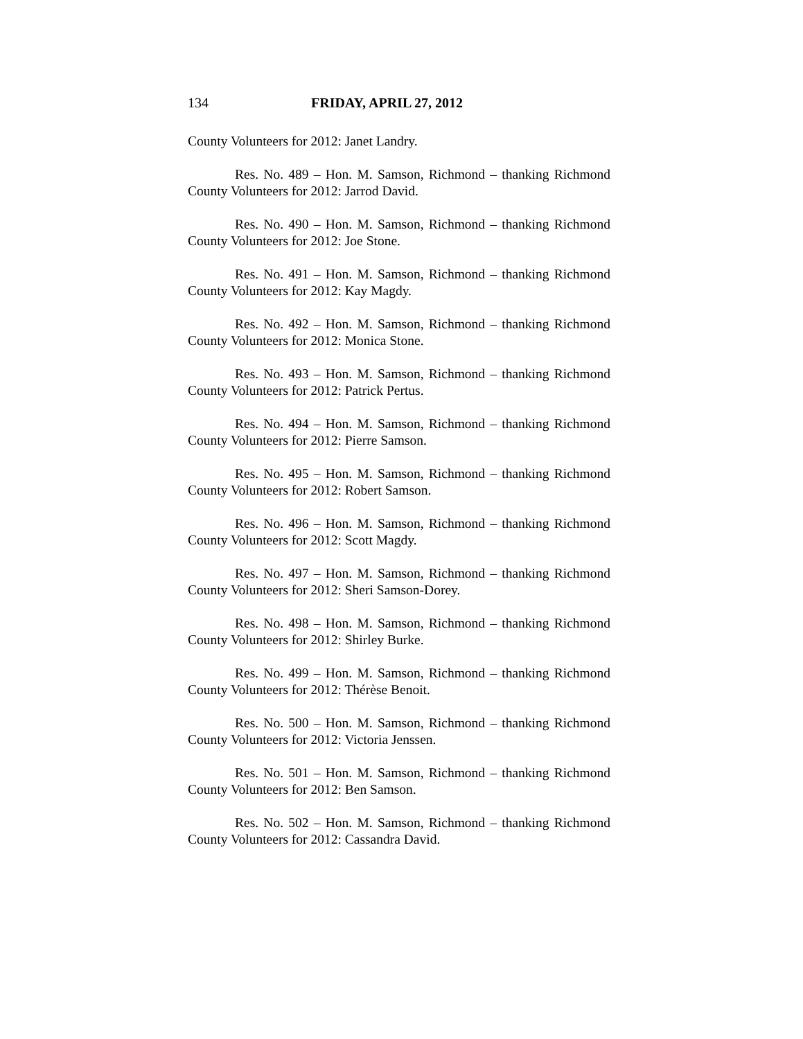134 FRIDAY, APRIL 27, 2012
County Volunteers for 2012: Janet Landry.
Res. No. 489 – Hon. M. Samson, Richmond – thanking Richmond County Volunteers for 2012: Jarrod David.
Res. No. 490 – Hon. M. Samson, Richmond – thanking Richmond County Volunteers for 2012: Joe Stone.
Res. No. 491 – Hon. M. Samson, Richmond – thanking Richmond County Volunteers for 2012: Kay Magdy.
Res. No. 492 – Hon. M. Samson, Richmond – thanking Richmond County Volunteers for 2012: Monica Stone.
Res. No. 493 – Hon. M. Samson, Richmond – thanking Richmond County Volunteers for 2012: Patrick Pertus.
Res. No. 494 – Hon. M. Samson, Richmond – thanking Richmond County Volunteers for 2012: Pierre Samson.
Res. No. 495 – Hon. M. Samson, Richmond – thanking Richmond County Volunteers for 2012: Robert Samson.
Res. No. 496 – Hon. M. Samson, Richmond – thanking Richmond County Volunteers for 2012: Scott Magdy.
Res. No. 497 – Hon. M. Samson, Richmond – thanking Richmond County Volunteers for 2012: Sheri Samson-Dorey.
Res. No. 498 – Hon. M. Samson, Richmond – thanking Richmond County Volunteers for 2012: Shirley Burke.
Res. No. 499 – Hon. M. Samson, Richmond – thanking Richmond County Volunteers for 2012: Thérèse Benoit.
Res. No. 500 – Hon. M. Samson, Richmond – thanking Richmond County Volunteers for 2012: Victoria Jenssen.
Res. No. 501 – Hon. M. Samson, Richmond – thanking Richmond County Volunteers for 2012: Ben Samson.
Res. No. 502 – Hon. M. Samson, Richmond – thanking Richmond County Volunteers for 2012: Cassandra David.